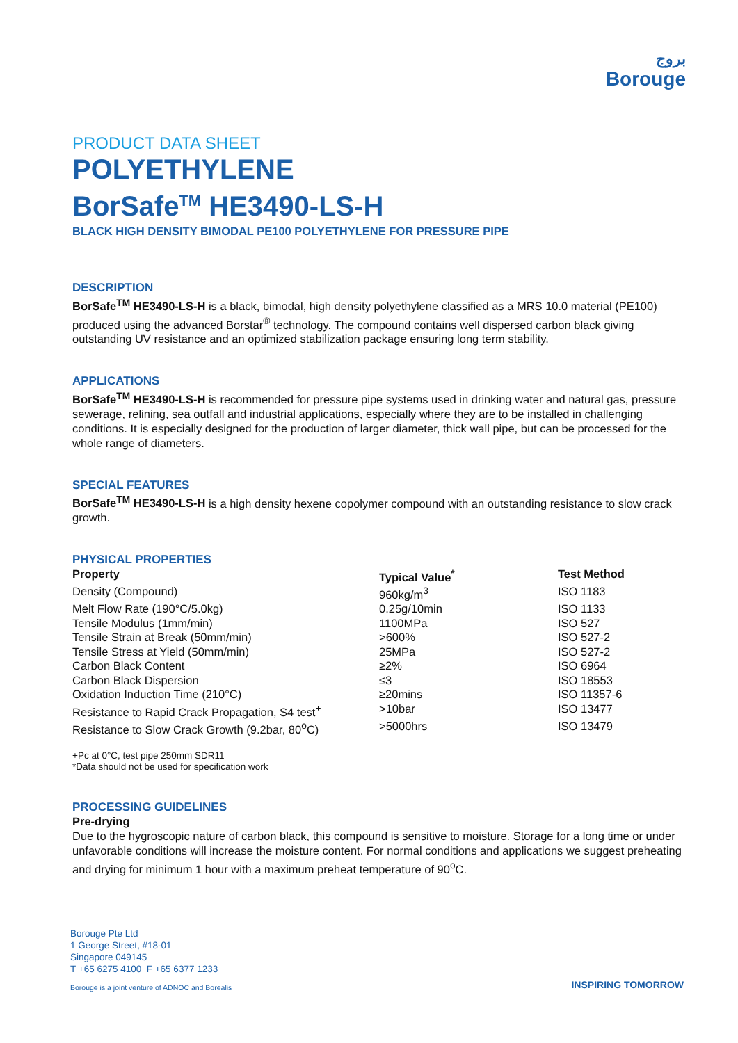بروج
Borouge
PRODUCT DATA SHEET
POLYETHYLENE
BorSafe<sup>TM</sup> HE3490-LS-H
BLACK HIGH DENSITY BIMODAL PE100 POLYETHYLENE FOR PRESSURE PIPE
DESCRIPTION
BorSafe<sup>TM</sup> HE3490-LS-H is a black, bimodal, high density polyethylene classified as a MRS 10.0 material (PE100) produced using the advanced Borstar<sup>®</sup> technology. The compound contains well dispersed carbon black giving outstanding UV resistance and an optimized stabilization package ensuring long term stability.
APPLICATIONS
BorSafe<sup>TM</sup> HE3490-LS-H is recommended for pressure pipe systems used in drinking water and natural gas, pressure sewerage, relining, sea outfall and industrial applications, especially where they are to be installed in challenging conditions. It is especially designed for the production of larger diameter, thick wall pipe, but can be processed for the whole range of diameters.
SPECIAL FEATURES
BorSafe<sup>TM</sup> HE3490-LS-H is a high density hexene copolymer compound with an outstanding resistance to slow crack growth.
PHYSICAL PROPERTIES
| Property | Typical Value<sup>*</sup> | Test Method |
| --- | --- | --- |
| Density (Compound) | 960kg/m<sup>3</sup> | ISO 1183 |
| Melt Flow Rate (190°C/5.0kg) | 0.25g/10min | ISO 1133 |
| Tensile Modulus (1mm/min) | 1100MPa | ISO 527 |
| Tensile Strain at Break (50mm/min) | >600% | ISO 527-2 |
| Tensile Stress at Yield (50mm/min) | 25MPa | ISO 527-2 |
| Carbon Black Content | ≥2% | ISO 6964 |
| Carbon Black Dispersion | ≤3 | ISO 18553 |
| Oxidation Induction Time (210°C) | ≥20mins | ISO 11357-6 |
| Resistance to Rapid Crack Propagation, S4 test<sup>+</sup> | >10bar | ISO 13477 |
| Resistance to Slow Crack Growth (9.2bar, 80<sup>o</sup>C) | >5000hrs | ISO 13479 |
+Pc at 0°C, test pipe 250mm SDR11
*Data should not be used for specification work
PROCESSING GUIDELINES
Pre-drying
Due to the hygroscopic nature of carbon black, this compound is sensitive to moisture. Storage for a long time or under unfavorable conditions will increase the moisture content. For normal conditions and applications we suggest preheating and drying for minimum 1 hour with a maximum preheat temperature of 90<sup>o</sup>C.
Borouge Pte Ltd
1 George Street, #18-01
Singapore 049145
T +65 6275 4100 F +65 6377 1233
Borouge is a joint venture of ADNOC and Borealis
INSPIRING TOMORROW